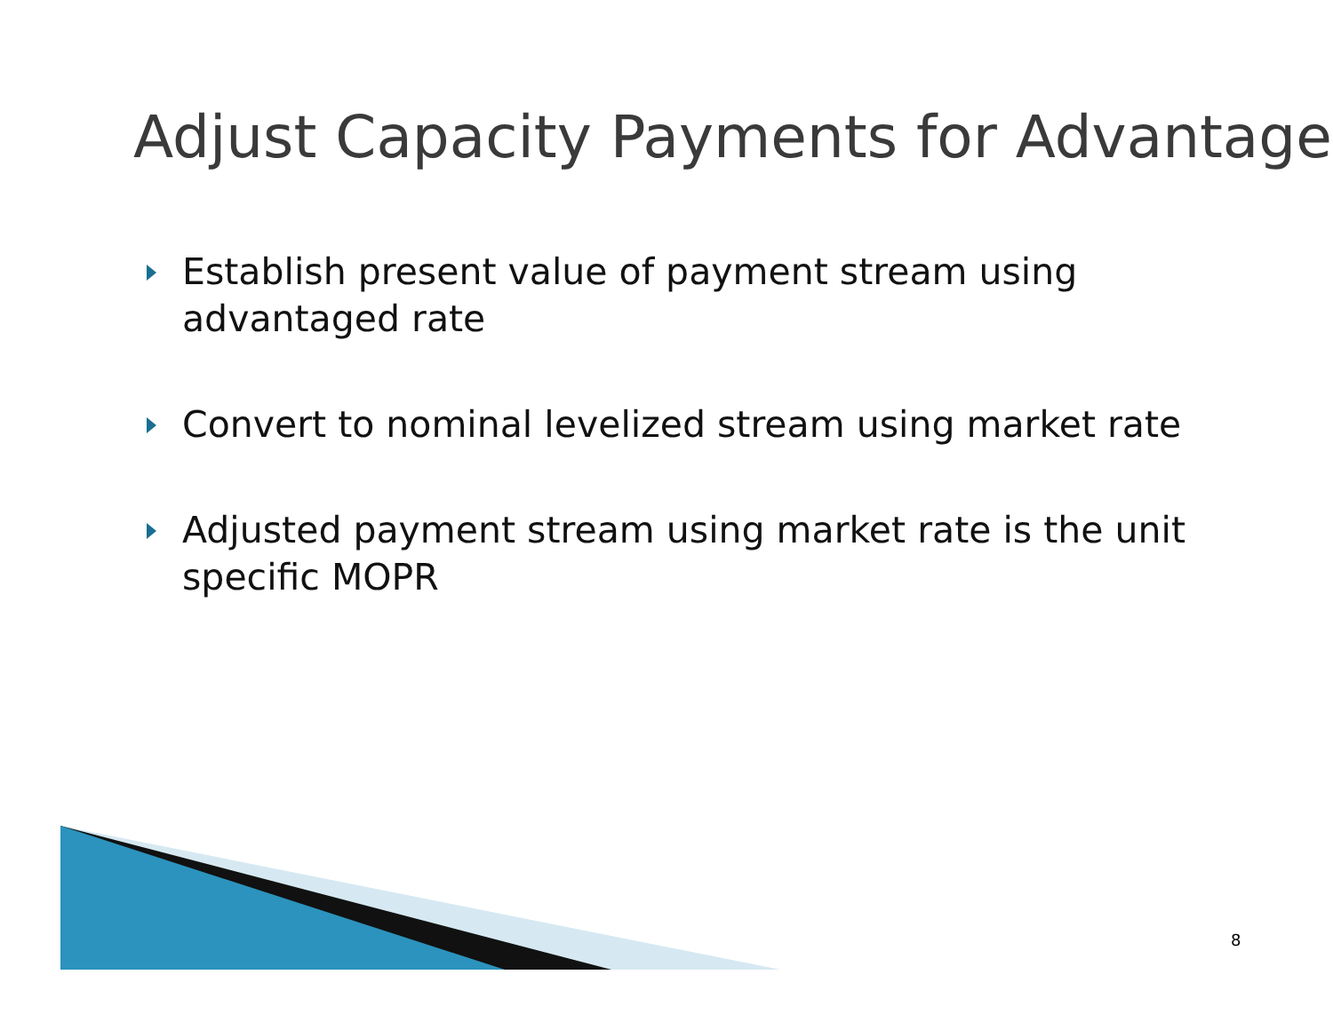Adjust Capacity Payments for Advantage
Establish present value of payment stream using advantaged rate
Convert to nominal levelized stream using market rate
Adjusted payment stream using market rate is the unit specific MOPR
8